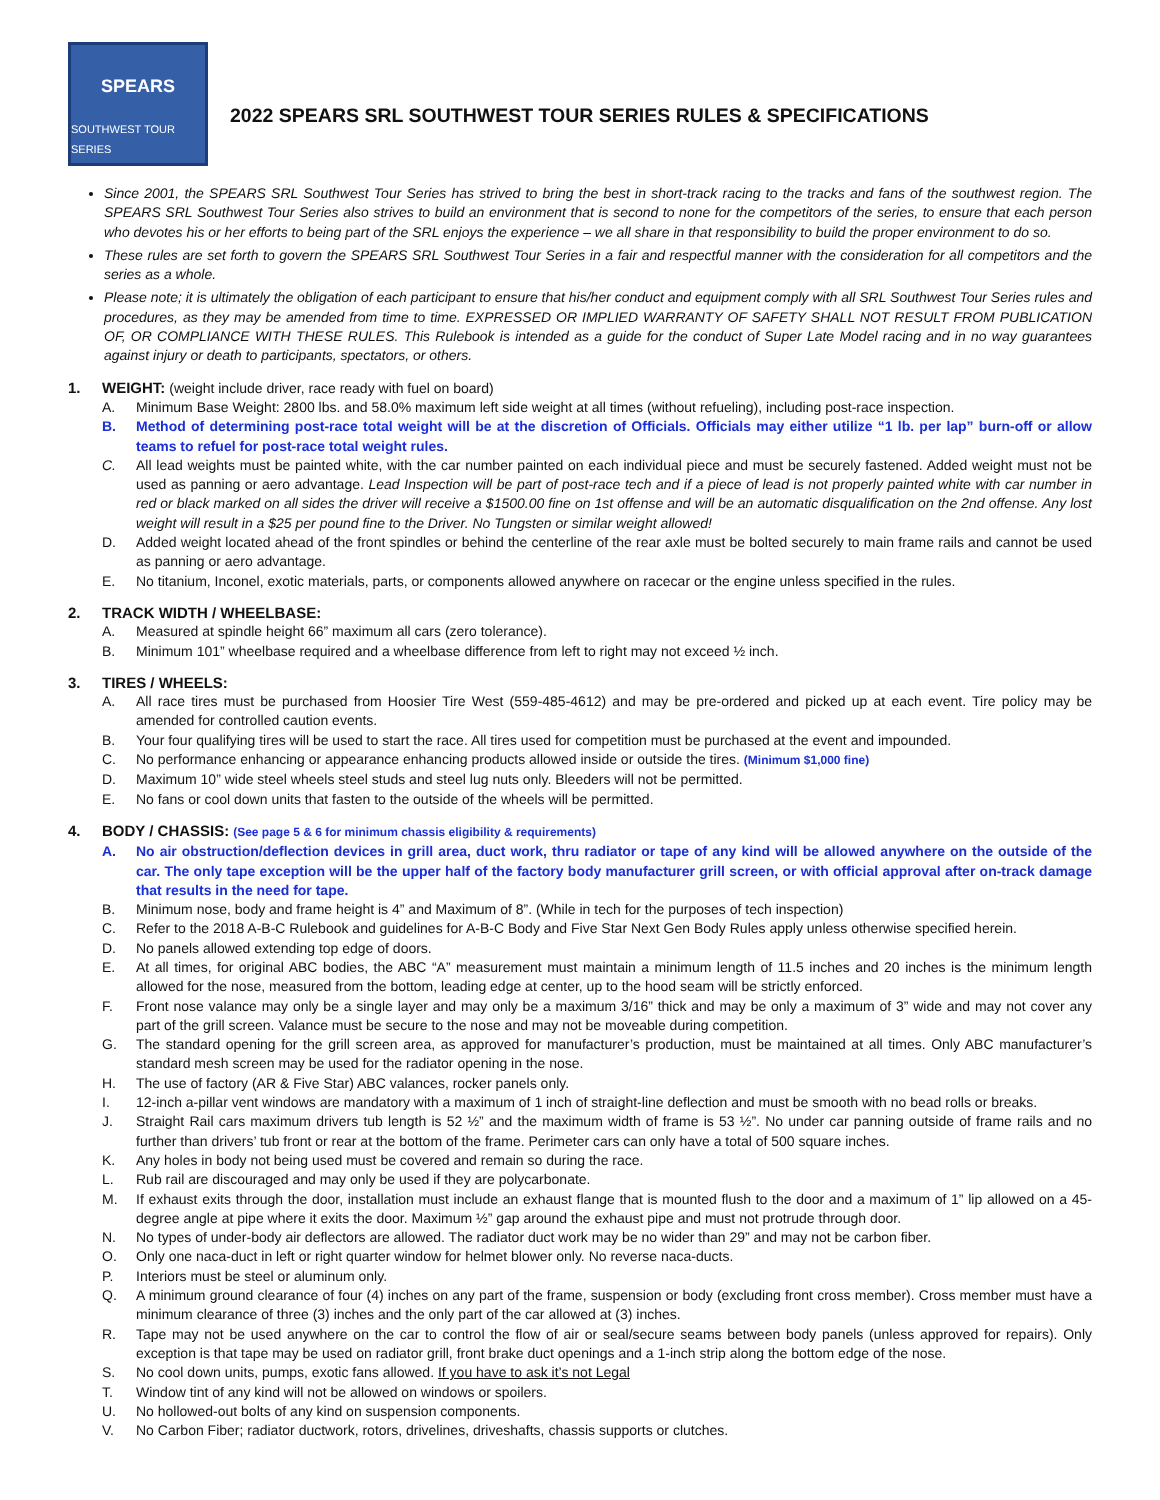SPEARS
SOUTHWEST TOUR SERIES
2022 SPEARS SRL SOUTHWEST TOUR SERIES RULES & SPECIFICATIONS
Since 2001, the SPEARS SRL Southwest Tour Series has strived to bring the best in short-track racing to the tracks and fans of the southwest region. The SPEARS SRL Southwest Tour Series also strives to build an environment that is second to none for the competitors of the series, to ensure that each person who devotes his or her efforts to being part of the SRL enjoys the experience – we all share in that responsibility to build the proper environment to do so.
These rules are set forth to govern the SPEARS SRL Southwest Tour Series in a fair and respectful manner with the consideration for all competitors and the series as a whole.
Please note; it is ultimately the obligation of each participant to ensure that his/her conduct and equipment comply with all SRL Southwest Tour Series rules and procedures, as they may be amended from time to time. EXPRESSED OR IMPLIED WARRANTY OF SAFETY SHALL NOT RESULT FROM PUBLICATION OF, OR COMPLIANCE WITH THESE RULES. This Rulebook is intended as a guide for the conduct of Super Late Model racing and in no way guarantees against injury or death to participants, spectators, or others.
1. WEIGHT: (weight include driver, race ready with fuel on board)
A. Minimum Base Weight: 2800 lbs. and 58.0% maximum left side weight at all times (without refueling), including post-race inspection.
B. Method of determining post-race total weight will be at the discretion of Officials. Officials may either utilize “1 lb. per lap” burn-off or allow teams to refuel for post-race total weight rules.
C. All lead weights must be painted white, with the car number painted on each individual piece and must be securely fastened. Added weight must not be used as panning or aero advantage. Lead Inspection will be part of post-race tech and if a piece of lead is not properly painted white with car number in red or black marked on all sides the driver will receive a $1500.00 fine on 1st offense and will be an automatic disqualification on the 2nd offense. Any lost weight will result in a $25 per pound fine to the Driver. No Tungsten or similar weight allowed!
D. Added weight located ahead of the front spindles or behind the centerline of the rear axle must be bolted securely to main frame rails and cannot be used as panning or aero advantage.
E. No titanium, Inconel, exotic materials, parts, or components allowed anywhere on racecar or the engine unless specified in the rules.
2. TRACK WIDTH / WHEELBASE:
A. Measured at spindle height 66” maximum all cars (zero tolerance).
B. Minimum 101” wheelbase required and a wheelbase difference from left to right may not exceed ½ inch.
3. TIRES / WHEELS:
A. All race tires must be purchased from Hoosier Tire West (559-485-4612) and may be pre-ordered and picked up at each event. Tire policy may be amended for controlled caution events.
B. Your four qualifying tires will be used to start the race. All tires used for competition must be purchased at the event and impounded.
C. No performance enhancing or appearance enhancing products allowed inside or outside the tires. (Minimum $1,000 fine)
D. Maximum 10” wide steel wheels steel studs and steel lug nuts only. Bleeders will not be permitted.
E. No fans or cool down units that fasten to the outside of the wheels will be permitted.
4. BODY / CHASSIS: (See page 5 & 6 for minimum chassis eligibility & requirements)
A. No air obstruction/deflection devices in grill area, duct work, thru radiator or tape of any kind will be allowed anywhere on the outside of the car. The only tape exception will be the upper half of the factory body manufacturer grill screen, or with official approval after on-track damage that results in the need for tape.
B. Minimum nose, body and frame height is 4” and Maximum of 8”. (While in tech for the purposes of tech inspection)
C. Refer to the 2018 A-B-C Rulebook and guidelines for A-B-C Body and Five Star Next Gen Body Rules apply unless otherwise specified herein.
D. No panels allowed extending top edge of doors.
E. At all times, for original ABC bodies, the ABC “A” measurement must maintain a minimum length of 11.5 inches and 20 inches is the minimum length allowed for the nose, measured from the bottom, leading edge at center, up to the hood seam will be strictly enforced.
F. Front nose valance may only be a single layer and may only be a maximum 3/16” thick and may be only a maximum of 3” wide and may not cover any part of the grill screen. Valance must be secure to the nose and may not be moveable during competition.
G. The standard opening for the grill screen area, as approved for manufacturer’s production, must be maintained at all times. Only ABC manufacturer’s standard mesh screen may be used for the radiator opening in the nose.
H. The use of factory (AR & Five Star) ABC valances, rocker panels only.
I. 12-inch a-pillar vent windows are mandatory with a maximum of 1 inch of straight-line deflection and must be smooth with no bead rolls or breaks.
J. Straight Rail cars maximum drivers tub length is 52 ½” and the maximum width of frame is 53 ½”. No under car panning outside of frame rails and no further than drivers’ tub front or rear at the bottom of the frame. Perimeter cars can only have a total of 500 square inches.
K. Any holes in body not being used must be covered and remain so during the race.
L. Rub rail are discouraged and may only be used if they are polycarbonate.
M. If exhaust exits through the door, installation must include an exhaust flange that is mounted flush to the door and a maximum of 1” lip allowed on a 45-degree angle at pipe where it exits the door. Maximum ½” gap around the exhaust pipe and must not protrude through door.
N. No types of under-body air deflectors are allowed. The radiator duct work may be no wider than 29” and may not be carbon fiber.
O. Only one naca-duct in left or right quarter window for helmet blower only. No reverse naca-ducts.
P. Interiors must be steel or aluminum only.
Q. A minimum ground clearance of four (4) inches on any part of the frame, suspension or body (excluding front cross member). Cross member must have a minimum clearance of three (3) inches and the only part of the car allowed at (3) inches.
R. Tape may not be used anywhere on the car to control the flow of air or seal/secure seams between body panels (unless approved for repairs). Only exception is that tape may be used on radiator grill, front brake duct openings and a 1-inch strip along the bottom edge of the nose.
S. No cool down units, pumps, exotic fans allowed. If you have to ask it’s not Legal
T. Window tint of any kind will not be allowed on windows or spoilers.
U. No hollowed-out bolts of any kind on suspension components.
V. No Carbon Fiber; radiator ductwork, rotors, drivelines, driveshafts, chassis supports or clutches.